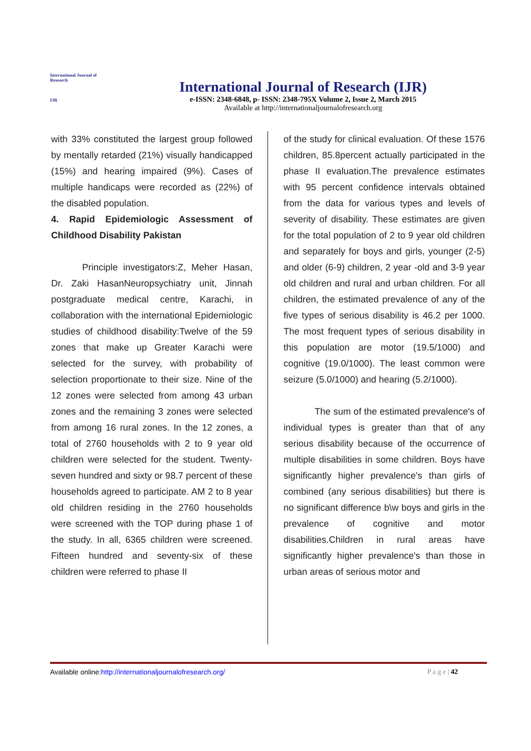International Journal of Research
IJR
International Journal of Research (IJR)
e-ISSN: 2348-6848, p- ISSN: 2348-795X Volume 2, Issue 2, March 2015
Available at http://internationaljournalofresearch.org
with 33% constituted the largest group followed by mentally retarded (21%) visually handicapped (15%) and hearing impaired (9%). Cases of multiple handicaps were recorded as (22%) of the disabled population.
4. Rapid Epidemiologic Assessment of Childhood Disability Pakistan
Principle investigators:Z, Meher Hasan, Dr. Zaki HasanNeuropsychiatry unit, Jinnah postgraduate medical centre, Karachi, in collaboration with the international Epidemiologic studies of childhood disability:Twelve of the 59 zones that make up Greater Karachi were selected for the survey, with probability of selection proportionate to their size. Nine of the 12 zones were selected from among 43 urban zones and the remaining 3 zones were selected from among 16 rural zones. In the 12 zones, a total of 2760 households with 2 to 9 year old children were selected for the student. Twenty-seven hundred and sixty or 98.7 percent of these households agreed to participate. AM 2 to 8 year old children residing in the 2760 households were screened with the TOP during phase 1 of the study. In all, 6365 children were screened. Fifteen hundred and seventy-six of these children were referred to phase II
of the study for clinical evaluation. Of these 1576 children, 85.8percent actually participated in the phase II evaluation.The prevalence estimates with 95 percent confidence intervals obtained from the data for various types and levels of severity of disability. These estimates are given for the total population of 2 to 9 year old children and separately for boys and girls, younger (2-5) and older (6-9) children, 2 year -old and 3-9 year old children and rural and urban children. For all children, the estimated prevalence of any of the five types of serious disability is 46.2 per 1000. The most frequent types of serious disability in this population are motor (19.5/1000) and cognitive (19.0/1000). The least common were seizure (5.0/1000) and hearing (5.2/1000).
The sum of the estimated prevalence's of individual types is greater than that of any serious disability because of the occurrence of multiple disabilities in some children. Boys have significantly higher prevalence's than girls of combined (any serious disabilities) but there is no significant difference b\w boys and girls in the prevalence of cognitive and motor disabilities.Children in rural areas have significantly higher prevalence's than those in urban areas of serious motor and
Available online:http://internationaljournalofresearch.org/ P a g e | 42